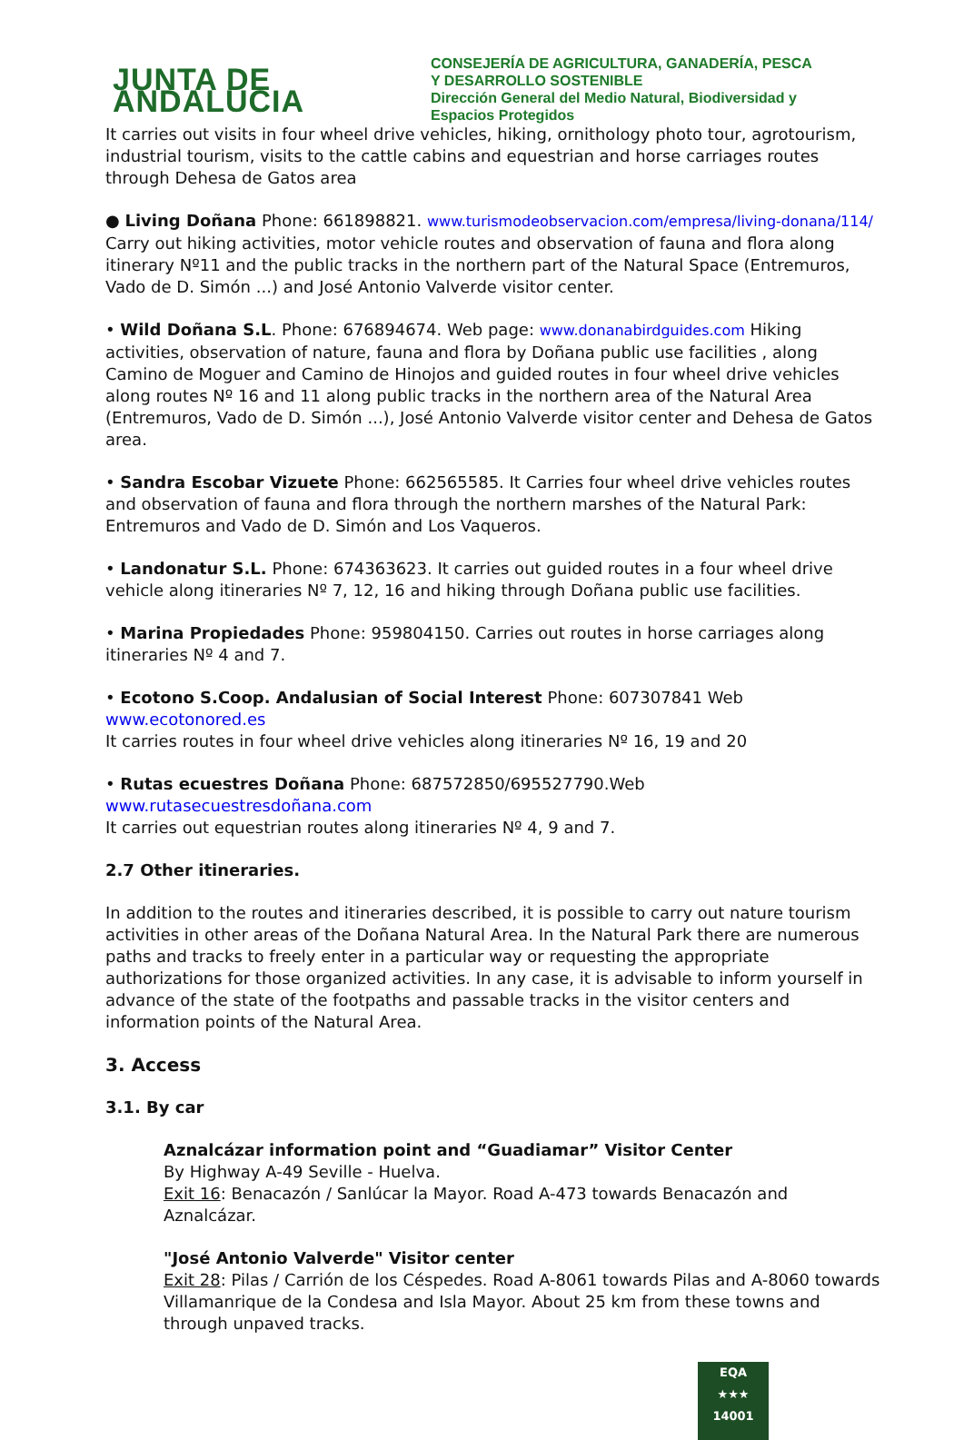JUNTA DE ANDALUCIA
CONSEJERÍA DE AGRICULTURA, GANADERÍA, PESCA
Y DESARROLLO SOSTENIBLE
Dirección General del Medio Natural, Biodiversidad y
Espacios Protegidos
It carries out visits in four wheel drive vehicles, hiking, ornithology photo tour, agrotourism, industrial tourism, visits to the cattle cabins and equestrian and horse carriages routes through Dehesa de Gatos area
● Living Doñana Phone: 661898821. www.turismodeobservacion.com/empresa/living-donana/114/ Carry out hiking activities, motor vehicle routes and observation of fauna and flora along itinerary Nº11 and the public tracks in the northern part of the Natural Space (Entremuros, Vado de D. Simón ...) and José Antonio Valverde visitor center.
• Wild Doñana S.L. Phone: 676894674. Web page: www.donanabirdguides.com Hiking activities, observation of nature, fauna and flora by Doñana public use facilities , along Camino de Moguer and Camino de Hinojos and guided routes in four wheel drive vehicles along routes Nº 16 and 11 along public tracks in the northern area of the Natural Area (Entremuros, Vado de D. Simón ...), José Antonio Valverde visitor center and Dehesa de Gatos area.
• Sandra Escobar Vizuete Phone: 662565585. It Carries four wheel drive vehicles routes and observation of fauna and flora through the northern marshes of the Natural Park: Entremuros and Vado de D. Simón and Los Vaqueros.
• Landonatur S.L. Phone: 674363623. It carries out guided routes in a four wheel drive vehicle along itineraries Nº 7, 12, 16 and hiking through Doñana public use facilities.
• Marina Propiedades Phone: 959804150. Carries out routes in horse carriages along itineraries Nº 4 and 7.
• Ecotono S.Coop. Andalusian of Social Interest Phone: 607307841 Web www.ecotonored.es
It carries routes in four wheel drive vehicles along itineraries Nº 16, 19 and 20
• Rutas ecuestres Doñana Phone: 687572850/695527790.Web www.rutasecuestresdoñana.com
It carries out equestrian routes along itineraries Nº 4, 9 and 7.
2.7 Other itineraries.
In addition to the routes and itineraries described, it is possible to carry out nature tourism activities in other areas of the Doñana Natural Area. In the Natural Park there are numerous paths and tracks to freely enter in a particular way or requesting the appropriate authorizations for those organized activities. In any case, it is advisable to inform yourself in advance of the state of the footpaths and passable tracks in the visitor centers and information points of the Natural Area.
3. Access
3.1. By car
Aznalcázar information point and “Guadiamar” Visitor Center
By Highway A-49 Seville - Huelva.
Exit 16: Benacazón / Sanlúcar la Mayor. Road A-473 towards Benacazón and Aznalcázar.
"José Antonio Valverde" Visitor center
Exit 28: Pilas / Carrión de los Céspedes. Road A-8061 towards Pilas and A-8060 towards Villamanrique de la Condesa and Isla Mayor. About 25 km from these towns and through unpaved tracks.
EQA
★★★
14001